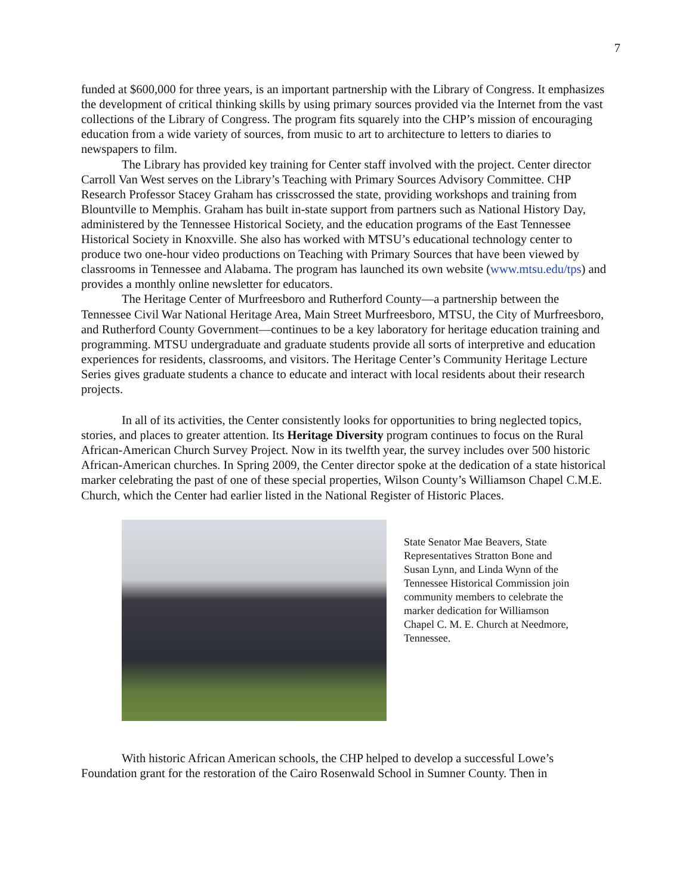7
funded at $600,000 for three years, is an important partnership with the Library of Congress. It emphasizes the development of critical thinking skills by using primary sources provided via the Internet from the vast collections of the Library of Congress. The program fits squarely into the CHP’s mission of encouraging education from a wide variety of sources, from music to art to architecture to letters to diaries to newspapers to film.
The Library has provided key training for Center staff involved with the project. Center director Carroll Van West serves on the Library’s Teaching with Primary Sources Advisory Committee. CHP Research Professor Stacey Graham has crisscrossed the state, providing workshops and training from Blountville to Memphis. Graham has built in-state support from partners such as National History Day, administered by the Tennessee Historical Society, and the education programs of the East Tennessee Historical Society in Knoxville. She also has worked with MTSU’s educational technology center to produce two one-hour video productions on Teaching with Primary Sources that have been viewed by classrooms in Tennessee and Alabama. The program has launched its own website (www.mtsu.edu/tps) and provides a monthly online newsletter for educators.
The Heritage Center of Murfreesboro and Rutherford County—a partnership between the Tennessee Civil War National Heritage Area, Main Street Murfreesboro, MTSU, the City of Murfreesboro, and Rutherford County Government—continues to be a key laboratory for heritage education training and programming. MTSU undergraduate and graduate students provide all sorts of interpretive and education experiences for residents, classrooms, and visitors. The Heritage Center’s Community Heritage Lecture Series gives graduate students a chance to educate and interact with local residents about their research projects.
In all of its activities, the Center consistently looks for opportunities to bring neglected topics, stories, and places to greater attention. Its Heritage Diversity program continues to focus on the Rural African-American Church Survey Project. Now in its twelfth year, the survey includes over 500 historic African-American churches. In Spring 2009, the Center director spoke at the dedication of a state historical marker celebrating the past of one of these special properties, Wilson County’s Williamson Chapel C.M.E. Church, which the Center had earlier listed in the National Register of Historic Places.
State Senator Mae Beavers, State Representatives Stratton Bone and Susan Lynn, and Linda Wynn of the Tennessee Historical Commission join community members to celebrate the marker dedication for Williamson Chapel C. M. E. Church at Needmore, Tennessee.
With historic African American schools, the CHP helped to develop a successful Lowe’s Foundation grant for the restoration of the Cairo Rosenwald School in Sumner County. Then in